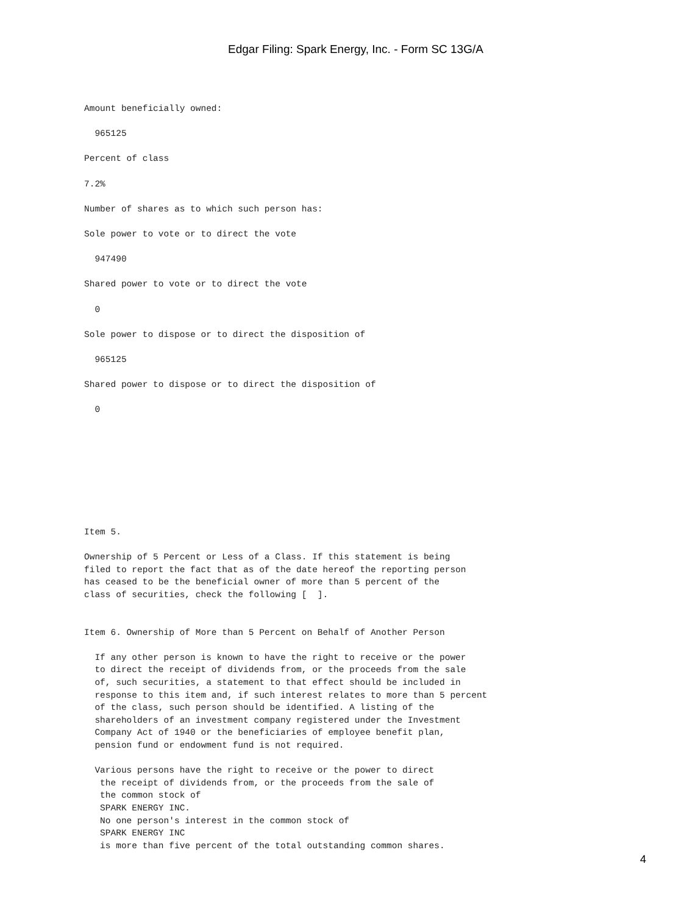Edgar Filing: Spark Energy, Inc. - Form SC 13G/A
Amount beneficially owned:

  965125

Percent of class

7.2%

Number of shares as to which such person has:

Sole power to vote or to direct the vote

  947490

Shared power to vote or to direct the vote

  0

Sole power to dispose or to direct the disposition of

  965125

Shared power to dispose or to direct the disposition of

  0
Item 5.

Ownership of 5 Percent or Less of a Class. If this statement is being
filed to report the fact that as of the date hereof the reporting person
has ceased to be the beneficial owner of more than 5 percent of the
class of securities, check the following [  ].


Item 6. Ownership of More than 5 Percent on Behalf of Another Person

  If any other person is known to have the right to receive or the power
  to direct the receipt of dividends from, or the proceeds from the sale
  of, such securities, a statement to that effect should be included in
  response to this item and, if such interest relates to more than 5 percent
  of the class, such person should be identified. A listing of the
  shareholders of an investment company registered under the Investment
  Company Act of 1940 or the beneficiaries of employee benefit plan,
  pension fund or endowment fund is not required.

  Various persons have the right to receive or the power to direct
   the receipt of dividends from, or the proceeds from the sale of
   the common stock of
   SPARK ENERGY INC.
   No one person's interest in the common stock of
   SPARK ENERGY INC
   is more than five percent of the total outstanding common shares.
4